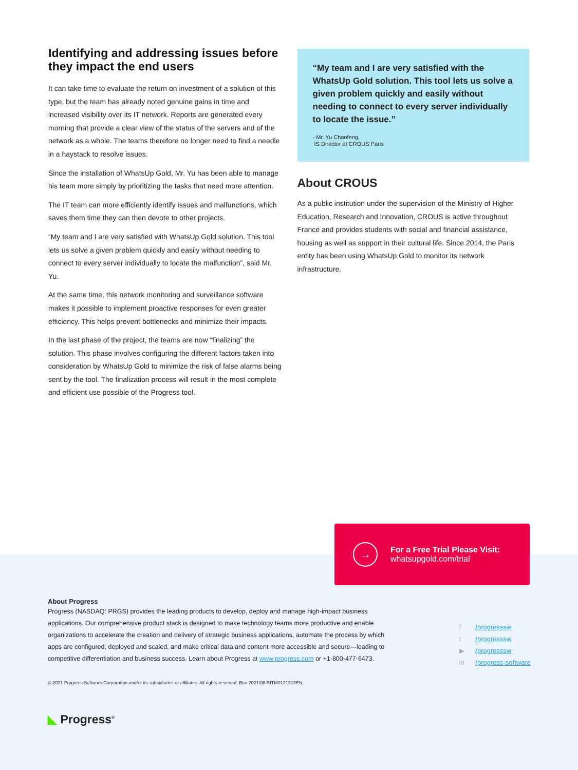Identifying and addressing issues before they impact the end users
It can take time to evaluate the return on investment of a solution of this type, but the team has already noted genuine gains in time and increased visibility over its IT network. Reports are generated every morning that provide a clear view of the status of the servers and of the network as a whole. The teams therefore no longer need to find a needle in a haystack to resolve issues.
Since the installation of WhatsUp Gold, Mr. Yu has been able to manage his team more simply by prioritizing the tasks that need more attention.
The IT team can more efficiently identify issues and malfunctions, which saves them time they can then devote to other projects.
“My team and I are very satisfied with WhatsUp Gold solution. This tool lets us solve a given problem quickly and easily without needing to connect to every server individually to locate the malfunction”, said Mr. Yu.
At the same time, this network monitoring and surveillance software makes it possible to implement proactive responses for even greater efficiency. This helps prevent bottlenecks and minimize their impacts.
In the last phase of the project, the teams are now “finalizing” the solution. This phase involves configuring the different factors taken into consideration by WhatsUp Gold to minimize the risk of false alarms being sent by the tool. The finalization process will result in the most complete and efficient use possible of the Progress tool.
“My team and I are very satisfied with the WhatsUp Gold solution. This tool lets us solve a given problem quickly and easily without needing to connect to every server individually to locate the issue.”
- Mr. Yu Chaofeng,
IS Director at CROUS Paris
About CROUS
As a public institution under the supervision of the Ministry of Higher Education, Research and Innovation, CROUS is active throughout France and provides students with social and financial assistance, housing as well as support in their cultural life. Since 2014, the Paris entity has been using WhatsUp Gold to monitor its network infrastructure.
→
For a Free Trial Please Visit:
whatsupgold.com/trial
About Progress
Progress (NASDAQ: PRGS) provides the leading products to develop, deploy and manage high-impact business applications. Our comprehensive product stack is designed to make technology teams more productive and enable organizations to accelerate the creation and delivery of strategic business applications, automate the process by which apps are configured, deployed and scaled, and make critical data and content more accessible and secure—leading to competitive differentiation and business success. Learn about Progress at www.progress.com or +1-800-477-6473.
f /progresssw
t /progresssw
▶ /progresssw
in /progress-software
© 2021 Progress Software Corporation and/or its subsidiaries or affiliates. All rights reserved. Rev 2021/08 RITM0121313EN
◣ Progress<sup>®</sup>